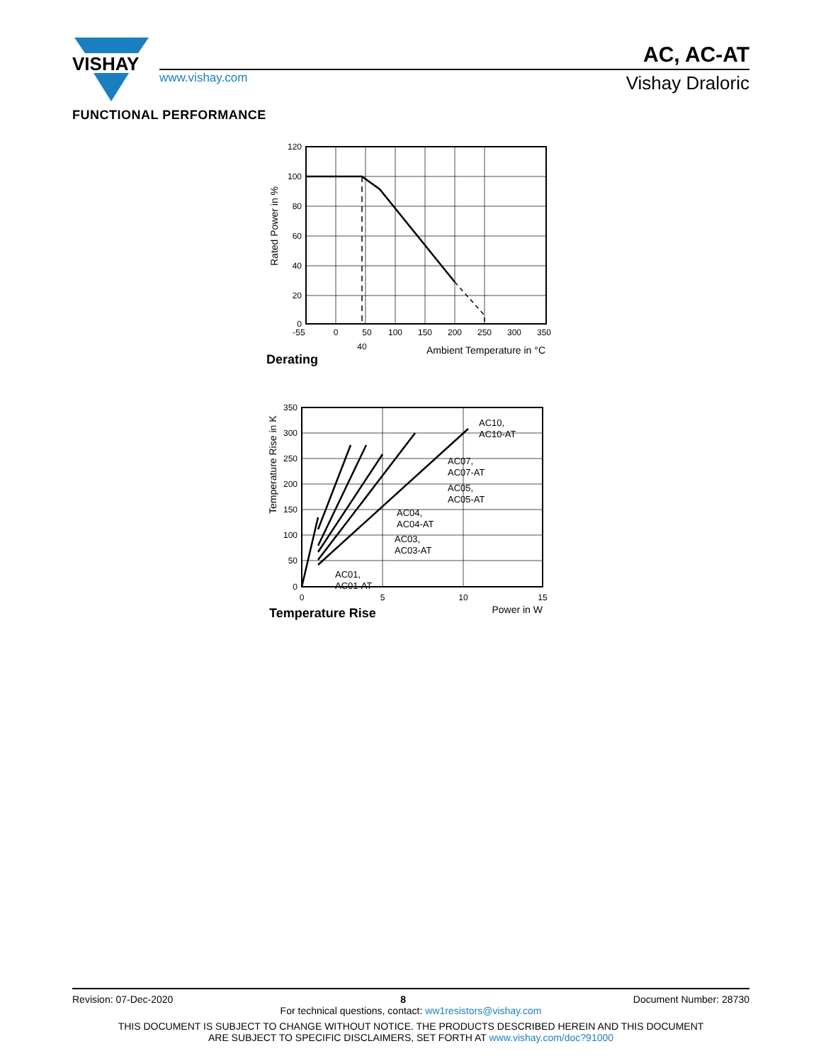VISHAY
www.vishay.com
AC, AC-AT
Vishay Draloric
FUNCTIONAL PERFORMANCE
120
100
80
60
40
20
0
-55
0
50
100
150
200
250
300
350
40
Ambient Temperature in °C
Rated Power in %
Derating
350
300
250
200
150
100
50
0
0
5
10
15
AC10,
AC10-AT
AC07,
AC07-AT
AC05,
AC05-AT
AC04,
AC04-AT
AC03,
AC03-AT
AC01,
AC01-AT
Power in W
Temperature Rise in K
Temperature Rise
Revision: 07-Dec-2020 8 Document Number: 28730
For technical questions, contact: ww1resistors@vishay.com
THIS DOCUMENT IS SUBJECT TO CHANGE WITHOUT NOTICE. THE PRODUCTS DESCRIBED HEREIN AND THIS DOCUMENT
ARE SUBJECT TO SPECIFIC DISCLAIMERS, SET FORTH AT www.vishay.com/doc?91000